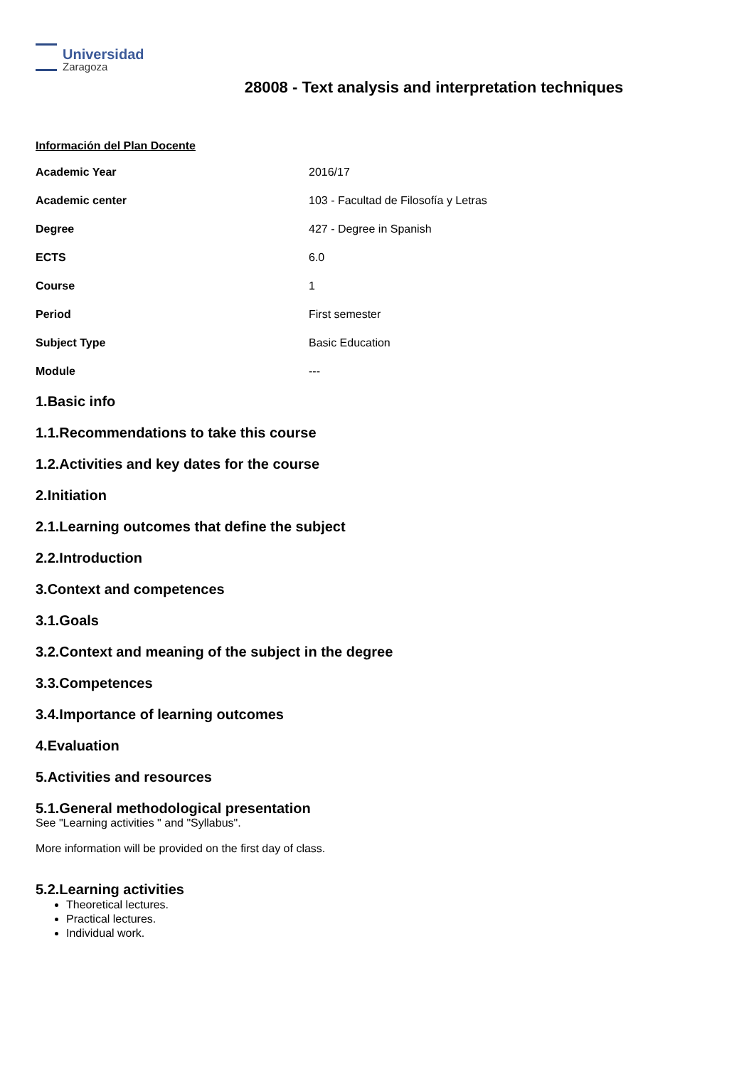Universidad
Zaragoza
28008 - Text analysis and interpretation techniques
Información del Plan Docente
| Academic Year | 2016/17 |
| Academic center | 103 - Facultad de Filosofía y Letras |
| Degree | 427 - Degree in Spanish |
| ECTS | 6.0 |
| Course | 1 |
| Period | First semester |
| Subject Type | Basic Education |
| Module | --- |
1.Basic info
1.1.Recommendations to take this course
1.2.Activities and key dates for the course
2.Initiation
2.1.Learning outcomes that define the subject
2.2.Introduction
3.Context and competences
3.1.Goals
3.2.Context and meaning of the subject in the degree
3.3.Competences
3.4.Importance of learning outcomes
4.Evaluation
5.Activities and resources
5.1.General methodological presentation
See "Learning activities " and "Syllabus".
More information will be provided on the first day of class.
5.2.Learning activities
Theoretical lectures.
Practical lectures.
Individual work.